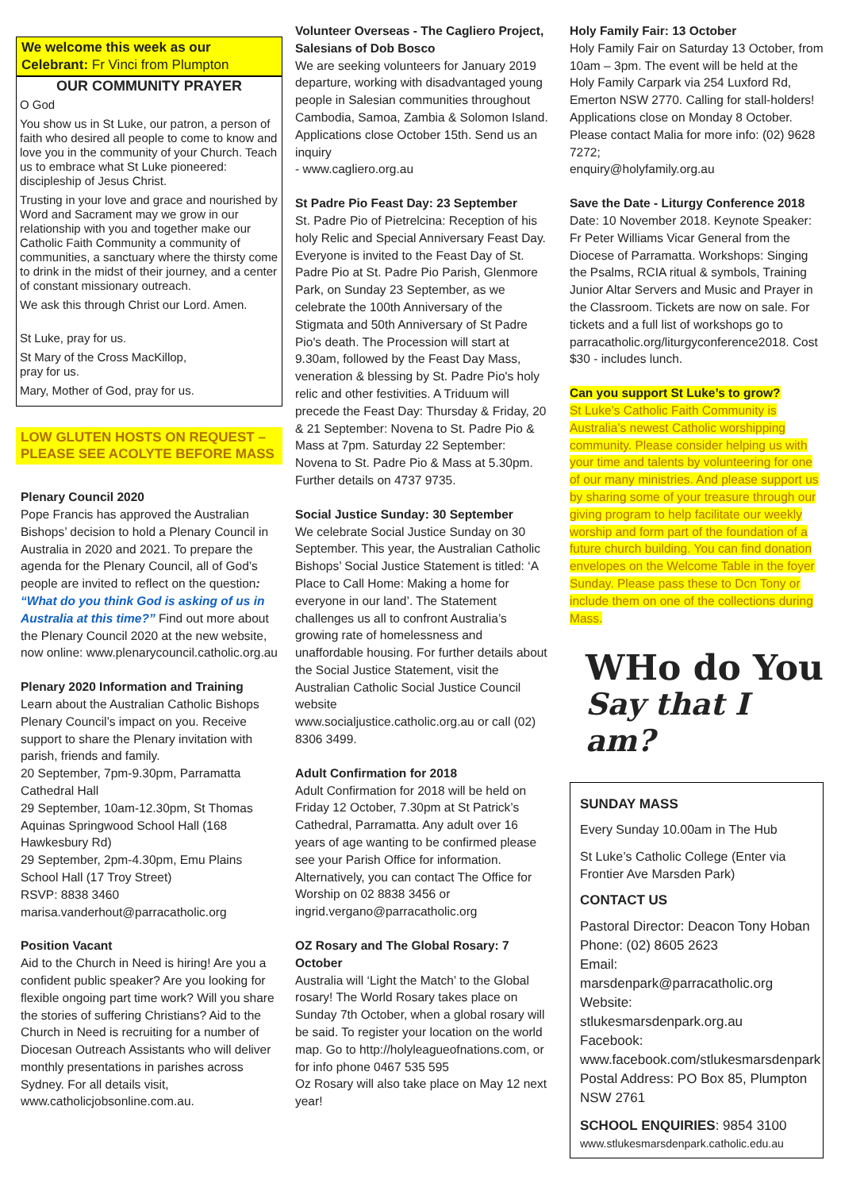We welcome this week as our Celebrant: Fr Vinci from Plumpton
OUR COMMUNITY PRAYER
O God
You show us in St Luke, our patron, a person of faith who desired all people to come to know and love you in the community of your Church. Teach us to embrace what St Luke pioneered: discipleship of Jesus Christ.
Trusting in your love and grace and nourished by Word and Sacrament may we grow in our relationship with you and together make our Catholic Faith Community a community of communities, a sanctuary where the thirsty come to drink in the midst of their journey, and a center of constant missionary outreach.
We ask this through Christ our Lord. Amen.
St Luke, pray for us.
St Mary of the Cross MacKillop,
pray for us.
Mary, Mother of God, pray for us.
LOW GLUTEN HOSTS ON REQUEST – PLEASE SEE ACOLYTE BEFORE MASS
Plenary Council 2020
Pope Francis has approved the Australian Bishops’ decision to hold a Plenary Council in Australia in 2020 and 2021. To prepare the agenda for the Plenary Council, all of God’s people are invited to reflect on the question: “What do you think God is asking of us in Australia at this time?” Find out more about the Plenary Council 2020 at the new website, now online: www.plenarycouncil.catholic.org.au
Plenary 2020 Information and Training
Learn about the Australian Catholic Bishops Plenary Council’s impact on you. Receive support to share the Plenary invitation with parish, friends and family.
20 September, 7pm-9.30pm, Parramatta Cathedral Hall
29 September, 10am-12.30pm, St Thomas Aquinas Springwood School Hall (168 Hawkesbury Rd)
29 September, 2pm-4.30pm, Emu Plains School Hall (17 Troy Street)
RSVP: 8838 3460
marisa.vanderhout@parracatholic.org
Position Vacant
Aid to the Church in Need is hiring! Are you a confident public speaker? Are you looking for flexible ongoing part time work? Will you share the stories of suffering Christians? Aid to the Church in Need is recruiting for a number of Diocesan Outreach Assistants who will deliver monthly presentations in parishes across Sydney. For all details visit, www.catholicjobsonline.com.au.
Volunteer Overseas - The Cagliero Project, Salesians of Dob Bosco
We are seeking volunteers for January 2019 departure, working with disadvantaged young people in Salesian communities throughout Cambodia, Samoa, Zambia & Solomon Island. Applications close October 15th. Send us an inquiry
- www.cagliero.org.au
St Padre Pio Feast Day: 23 September
St. Padre Pio of Pietrelcina: Reception of his holy Relic and Special Anniversary Feast Day. Everyone is invited to the Feast Day of St. Padre Pio at St. Padre Pio Parish, Glenmore Park, on Sunday 23 September, as we celebrate the 100th Anniversary of the Stigmata and 50th Anniversary of St Padre Pio's death. The Procession will start at 9.30am, followed by the Feast Day Mass, veneration & blessing by St. Padre Pio's holy relic and other festivities. A Triduum will precede the Feast Day: Thursday & Friday, 20 & 21 September: Novena to St. Padre Pio & Mass at 7pm. Saturday 22 September: Novena to St. Padre Pio & Mass at 5.30pm. Further details on 4737 9735.
Social Justice Sunday: 30 September
We celebrate Social Justice Sunday on 30 September. This year, the Australian Catholic Bishops’ Social Justice Statement is titled: ‘A Place to Call Home: Making a home for everyone in our land’. The Statement challenges us all to confront Australia’s growing rate of homelessness and unaffordable housing. For further details about the Social Justice Statement, visit the Australian Catholic Social Justice Council website
www.socialjustice.catholic.org.au or call (02) 8306 3499.
Adult Confirmation for 2018
Adult Confirmation for 2018 will be held on Friday 12 October, 7.30pm at St Patrick’s Cathedral, Parramatta. Any adult over 16 years of age wanting to be confirmed please see your Parish Office for information. Alternatively, you can contact The Office for Worship on 02 8838 3456 or ingrid.vergano@parracatholic.org
OZ Rosary and The Global Rosary: 7 October
Australia will ‘Light the Match’ to the Global rosary! The World Rosary takes place on Sunday 7th October, when a global rosary will be said. To register your location on the world map. Go to http://holyleagueofnations.com, or for info phone 0467 535 595
Oz Rosary will also take place on May 12 next year!
Holy Family Fair: 13 October
Holy Family Fair on Saturday 13 October, from 10am – 3pm. The event will be held at the Holy Family Carpark via 254 Luxford Rd, Emerton NSW 2770. Calling for stall-holders! Applications close on Monday 8 October. Please contact Malia for more info: (02) 9628 7272;
enquiry@holyfamily.org.au
Save the Date - Liturgy Conference 2018
Date: 10 November 2018. Keynote Speaker: Fr Peter Williams Vicar General from the Diocese of Parramatta. Workshops: Singing the Psalms, RCIA ritual & symbols, Training Junior Altar Servers and Music and Prayer in the Classroom. Tickets are now on sale. For tickets and a full list of workshops go to parracatholic.org/liturgyconference2018. Cost $30 - includes lunch.
Can you support St Luke’s to grow?
St Luke’s Catholic Faith Community is Australia’s newest Catholic worshipping community. Please consider helping us with your time and talents by volunteering for one of our many ministries. And please support us by sharing some of your treasure through our giving program to help facilitate our weekly worship and form part of the foundation of a future church building. You can find donation envelopes on the Welcome Table in the foyer Sunday. Please pass these to Dcn Tony or include them on one of the collections during Mass.
WHo do You
Say that I am?
SUNDAY MASS
Every Sunday 10.00am in The Hub
St Luke’s Catholic College (Enter via Frontier Ave Marsden Park)
CONTACT US
Pastoral Director: Deacon Tony Hoban
Phone: (02) 8605 2623
Email:
marsdenpark@parracatholic.org
Website:
stlukesmarsdenpark.org.au
Facebook:
www.facebook.com/stlukesmarsdenpark
Postal Address: PO Box 85, Plumpton NSW 2761
SCHOOL ENQUIRIES: 9854 3100
www.stlukesmarsdenpark.catholic.edu.au